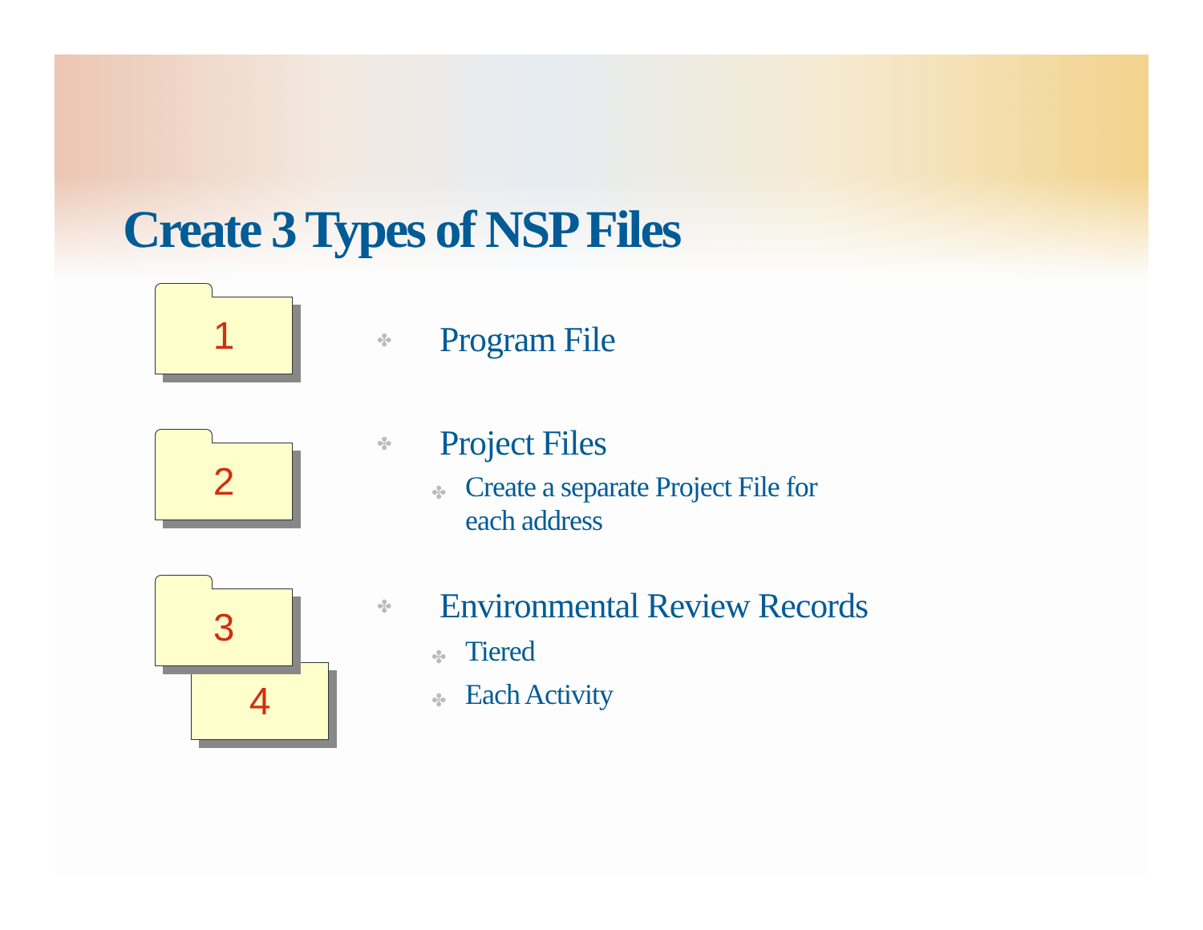Create 3 Types of NSP Files
1
2
4
3
✤ Program File
✤ Project Files
✤ Create a separate Project File for
each address
✤ Environmental Review Records
✤ Tiered
✤ Each Activity